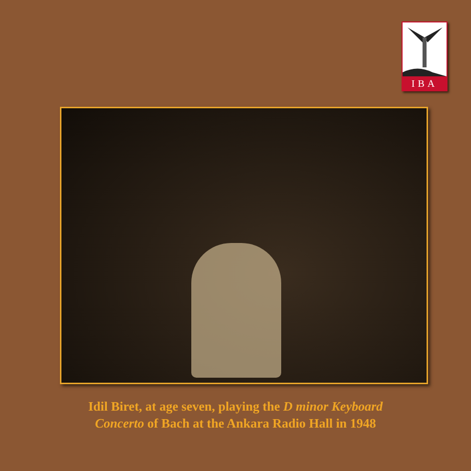IBA
Idil Biret, at age seven, playing the D minor Keyboard
Concerto of Bach at the Ankara Radio Hall in 1948